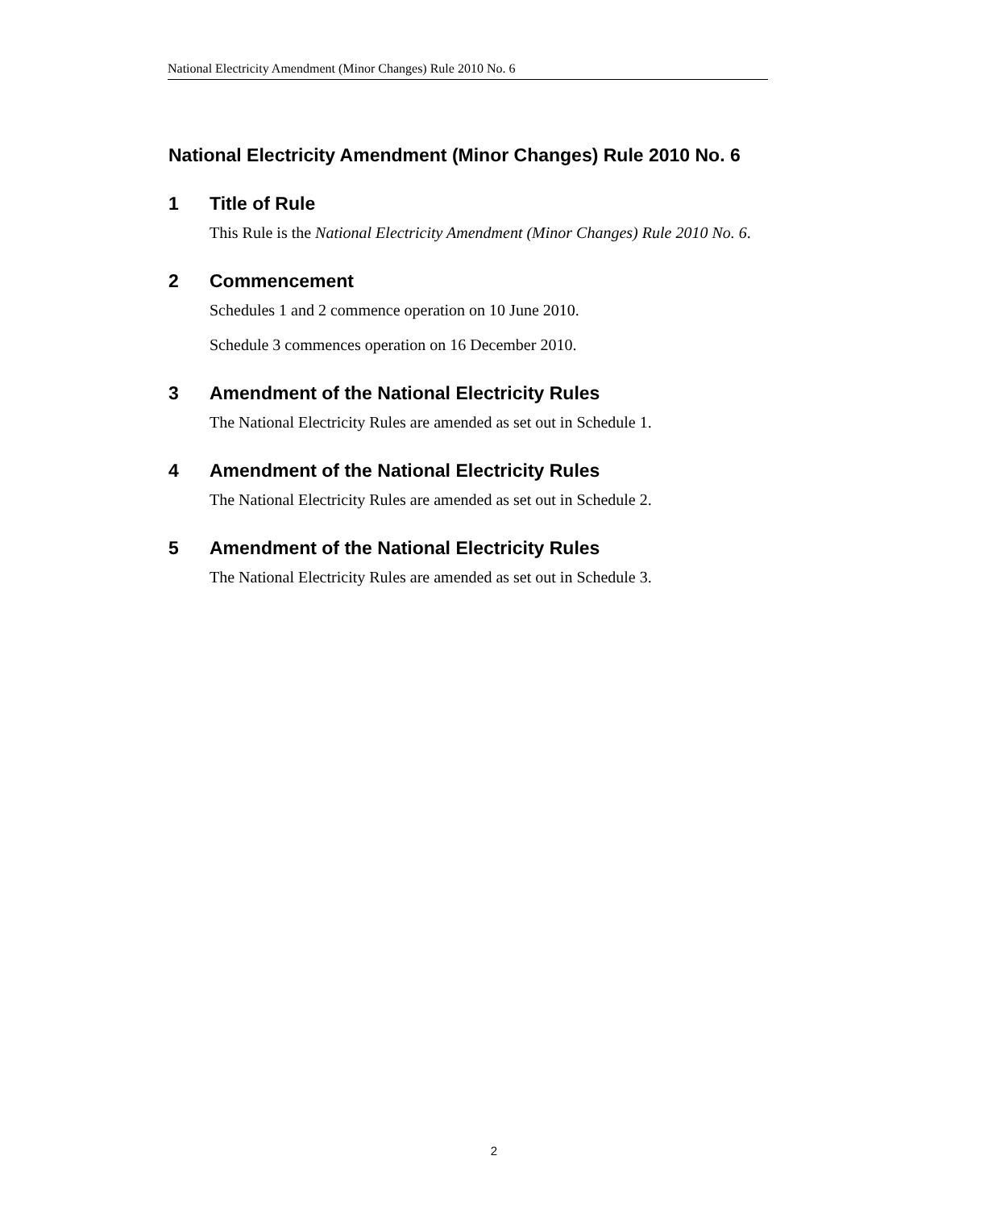National Electricity Amendment (Minor Changes) Rule 2010 No. 6
National Electricity Amendment (Minor Changes) Rule 2010 No. 6
1 Title of Rule
This Rule is the National Electricity Amendment (Minor Changes) Rule 2010 No. 6.
2 Commencement
Schedules 1 and 2 commence operation on 10 June 2010.
Schedule 3 commences operation on 16 December 2010.
3 Amendment of the National Electricity Rules
The National Electricity Rules are amended as set out in Schedule 1.
4 Amendment of the National Electricity Rules
The National Electricity Rules are amended as set out in Schedule 2.
5 Amendment of the National Electricity Rules
The National Electricity Rules are amended as set out in Schedule 3.
2